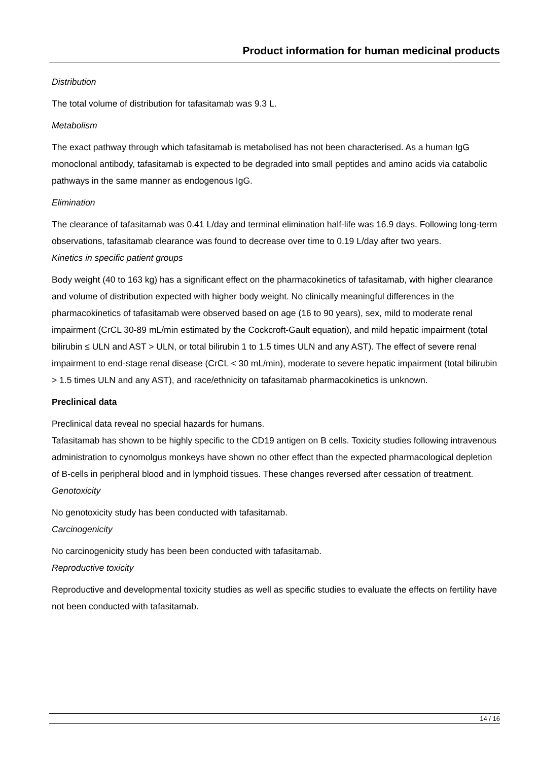Product information for human medicinal products
Distribution
The total volume of distribution for tafasitamab was 9.3 L.
Metabolism
The exact pathway through which tafasitamab is metabolised has not been characterised. As a human IgG monoclonal antibody, tafasitamab is expected to be degraded into small peptides and amino acids via catabolic pathways in the same manner as endogenous IgG.
Elimination
The clearance of tafasitamab was 0.41 L/day and terminal elimination half-life was 16.9 days. Following long-term observations, tafasitamab clearance was found to decrease over time to 0.19 L/day after two years.
Kinetics in specific patient groups
Body weight (40 to 163 kg) has a significant effect on the pharmacokinetics of tafasitamab, with higher clearance and volume of distribution expected with higher body weight. No clinically meaningful differences in the pharmacokinetics of tafasitamab were observed based on age (16 to 90 years), sex, mild to moderate renal impairment (CrCL 30-89 mL/min estimated by the Cockcroft-Gault equation), and mild hepatic impairment (total bilirubin ≤ ULN and AST > ULN, or total bilirubin 1 to 1.5 times ULN and any AST). The effect of severe renal impairment to end-stage renal disease (CrCL < 30 mL/min), moderate to severe hepatic impairment (total bilirubin > 1.5 times ULN and any AST), and race/ethnicity on tafasitamab pharmacokinetics is unknown.
Preclinical data
Preclinical data reveal no special hazards for humans.
Tafasitamab has shown to be highly specific to the CD19 antigen on B cells. Toxicity studies following intravenous administration to cynomolgus monkeys have shown no other effect than the expected pharmacological depletion of B-cells in peripheral blood and in lymphoid tissues. These changes reversed after cessation of treatment.
Genotoxicity
No genotoxicity study has been conducted with tafasitamab.
Carcinogenicity
No carcinogenicity study has been been conducted with tafasitamab.
Reproductive toxicity
Reproductive and developmental toxicity studies as well as specific studies to evaluate the effects on fertility have not been conducted with tafasitamab.
14 / 16